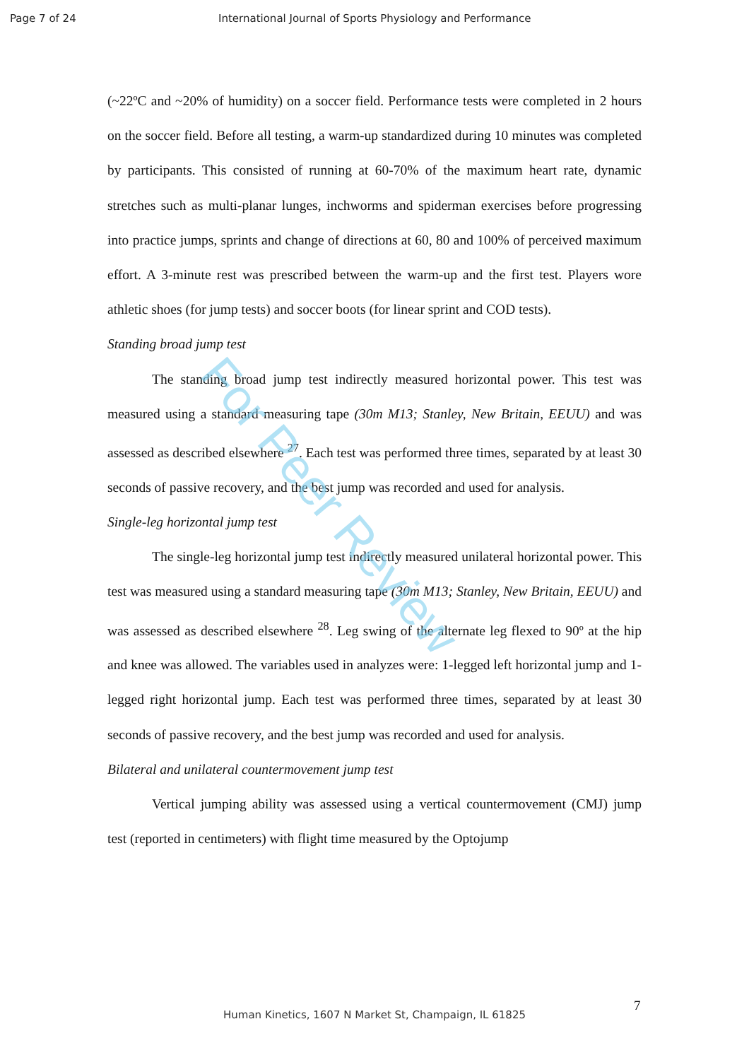Page 7 of 24 International Journal of Sports Physiology and Performance
(~22ºC and ~20% of humidity) on a soccer field. Performance tests were completed in 2 hours on the soccer field. Before all testing, a warm-up standardized during 10 minutes was completed by participants. This consisted of running at 60-70% of the maximum heart rate, dynamic stretches such as multi-planar lunges, inchworms and spiderman exercises before progressing into practice jumps, sprints and change of directions at 60, 80 and 100% of perceived maximum effort. A 3-minute rest was prescribed between the warm-up and the first test. Players wore athletic shoes (for jump tests) and soccer boots (for linear sprint and COD tests).
Standing broad jump test
The standing broad jump test indirectly measured horizontal power. This test was measured using a standard measuring tape (30m M13; Stanley, New Britain, EEUU) and was assessed as described elsewhere <sup>27</sup>. Each test was performed three times, separated by at least 30 seconds of passive recovery, and the best jump was recorded and used for analysis.
Single-leg horizontal jump test
The single-leg horizontal jump test indirectly measured unilateral horizontal power. This test was measured using a standard measuring tape (30m M13; Stanley, New Britain, EEUU) and was assessed as described elsewhere <sup>28</sup>. Leg swing of the alternate leg flexed to 90º at the hip and knee was allowed. The variables used in analyzes were: 1-legged left horizontal jump and 1-legged right horizontal jump. Each test was performed three times, separated by at least 30 seconds of passive recovery, and the best jump was recorded and used for analysis.
Bilateral and unilateral countermovement jump test
Vertical jumping ability was assessed using a vertical countermovement (CMJ) jump test (reported in centimeters) with flight time measured by the Optojump
For Peer Review
7
Human Kinetics, 1607 N Market St, Champaign, IL 61825